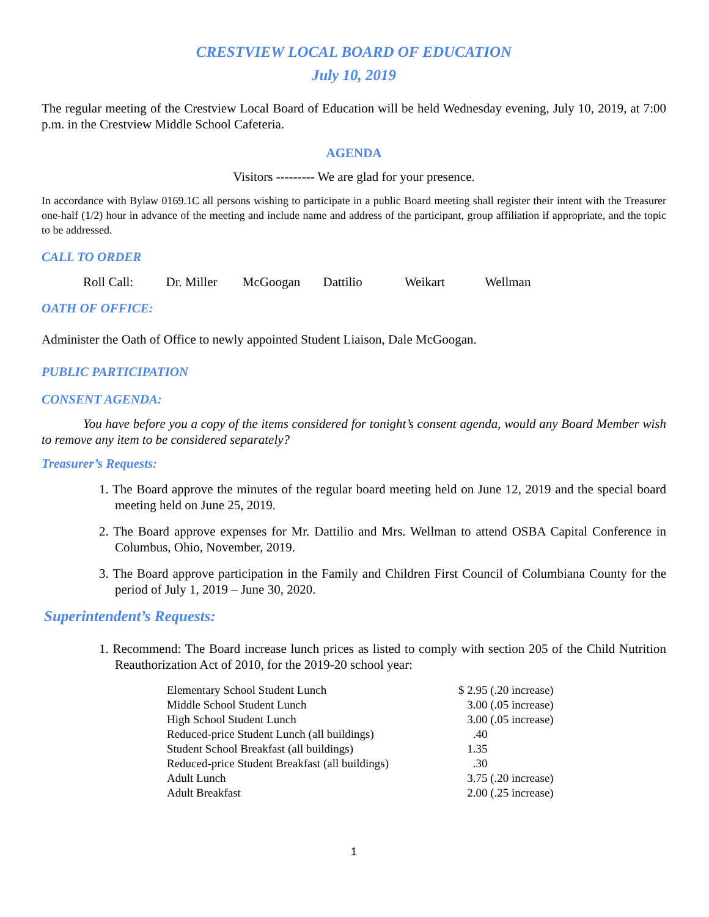CRESTVIEW LOCAL BOARD OF EDUCATION
July 10, 2019
The regular meeting of the Crestview Local Board of Education will be held Wednesday evening, July 10, 2019, at 7:00 p.m. in the Crestview Middle School Cafeteria.
AGENDA
Visitors --------- We are glad for your presence.
In accordance with Bylaw 0169.1C all persons wishing to participate in a public Board meeting shall register their intent with the Treasurer one-half (1/2) hour in advance of the meeting and include name and address of the participant, group affiliation if appropriate, and the topic to be addressed.
CALL TO ORDER
Roll Call: Dr. Miller McGoogan Dattilio Weikart Wellman
OATH OF OFFICE:
Administer the Oath of Office to newly appointed Student Liaison, Dale McGoogan.
PUBLIC PARTICIPATION
CONSENT AGENDA:
You have before you a copy of the items considered for tonight’s consent agenda, would any Board Member wish to remove any item to be considered separately?
Treasurer’s Requests:
1. The Board approve the minutes of the regular board meeting held on June 12, 2019 and the special board meeting held on June 25, 2019.
2. The Board approve expenses for Mr. Dattilio and Mrs. Wellman to attend OSBA Capital Conference in Columbus, Ohio, November, 2019.
3. The Board approve participation in the Family and Children First Council of Columbiana County for the period of July 1, 2019 – June 30, 2020.
Superintendent’s Requests:
1. Recommend: The Board increase lunch prices as listed to comply with section 205 of the Child Nutrition Reauthorization Act of 2010, for the 2019-20 school year:
| Elementary School Student Lunch | $ 2.95 (.20 increase) |
| Middle School Student Lunch | 3.00 (.05 increase) |
| High School Student Lunch | 3.00 (.05 increase) |
| Reduced-price Student Lunch (all buildings) | .40 |
| Student School Breakfast (all buildings) | 1.35 |
| Reduced-price Student Breakfast (all buildings) | .30 |
| Adult Lunch | 3.75 (.20 increase) |
| Adult Breakfast | 2.00 (.25 increase) |
1